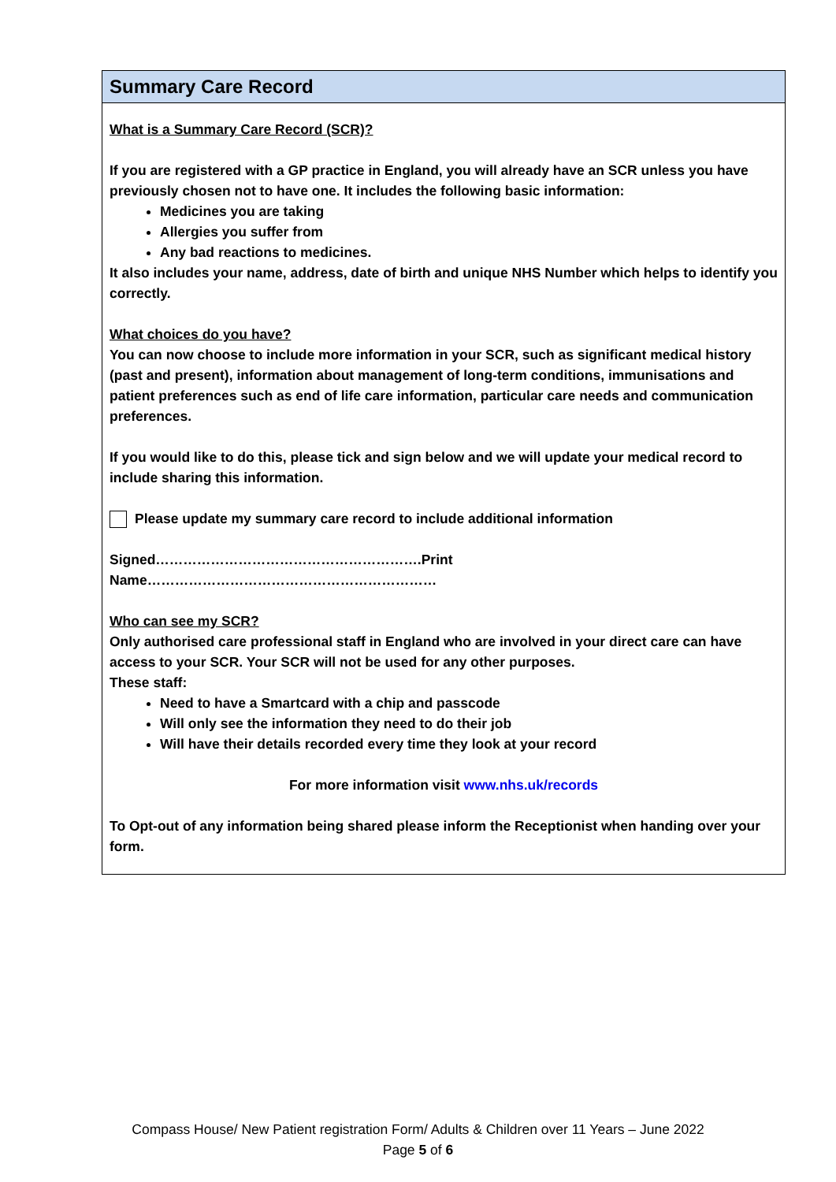Summary Care Record
What is a Summary Care Record (SCR)?
If you are registered with a GP practice in England, you will already have an SCR unless you have previously chosen not to have one. It includes the following basic information:
Medicines you are taking
Allergies you suffer from
Any bad reactions to medicines.
It also includes your name, address, date of birth and unique NHS Number which helps to identify you correctly.
What choices do you have?
You can now choose to include more information in your SCR, such as significant medical history (past and present), information about management of long-term conditions, immunisations and patient preferences such as end of life care information, particular care needs and communication preferences.
If you would like to do this, please tick and sign below and we will update your medical record to include sharing this information.
Please update my summary care record to include additional information
Signed………………………………………………….Print Name………………………………………………………
Who can see my SCR?
Only authorised care professional staff in England who are involved in your direct care can have access to your SCR. Your SCR will not be used for any other purposes.
These staff:
Need to have a Smartcard with a chip and passcode
Will only see the information they need to do their job
Will have their details recorded every time they look at your record
For more information visit www.nhs.uk/records
To Opt-out of any information being shared please inform the Receptionist when handing over your form.
Compass House/ New Patient registration Form/ Adults & Children over 11 Years – June 2022
Page 5 of 6